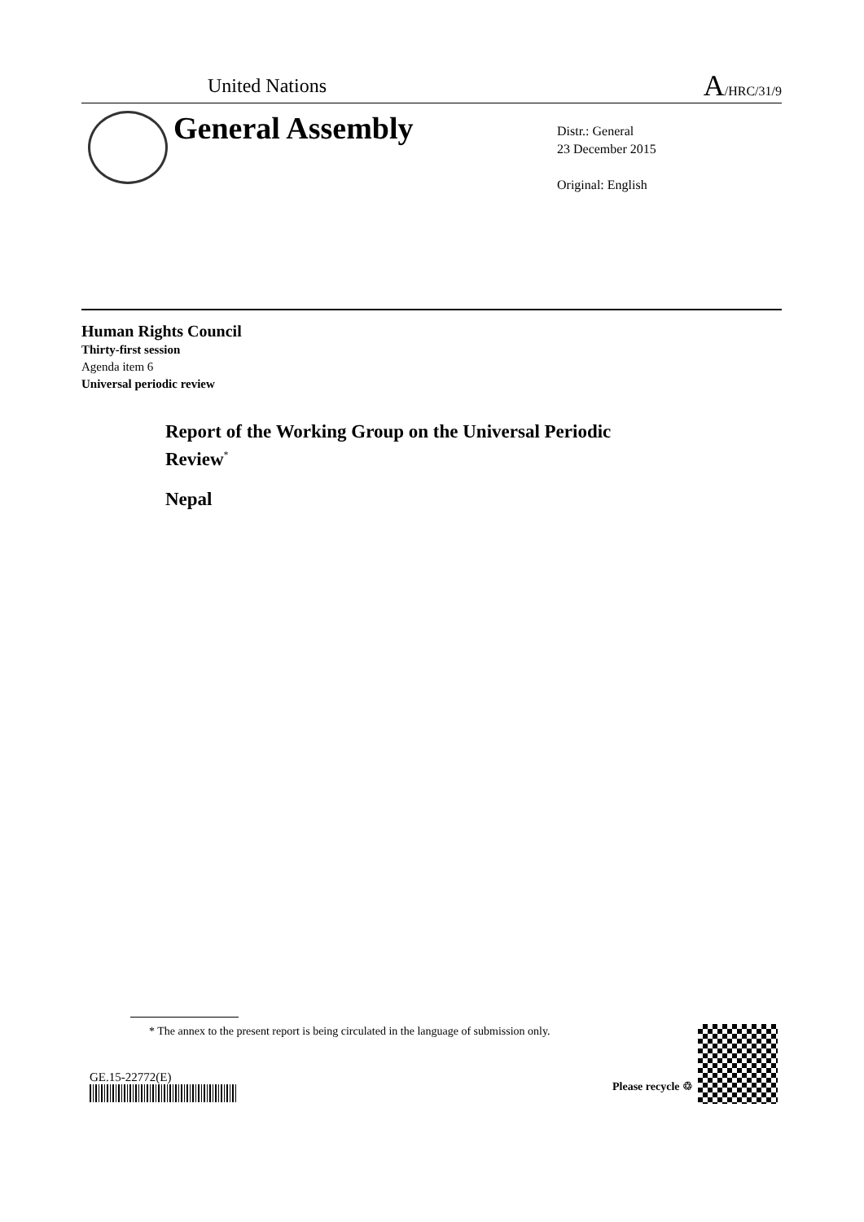United Nations A/HRC/31/9
General Assembly
Distr.: General
23 December 2015
Original: English
Human Rights Council
Thirty-first session
Agenda item 6
Universal periodic review
Report of the Working Group on the Universal Periodic Review<sup>*</sup>
Nepal
* The annex to the present report is being circulated in the language of submission only.
GE.15-22772(E)
Please recycle ♲